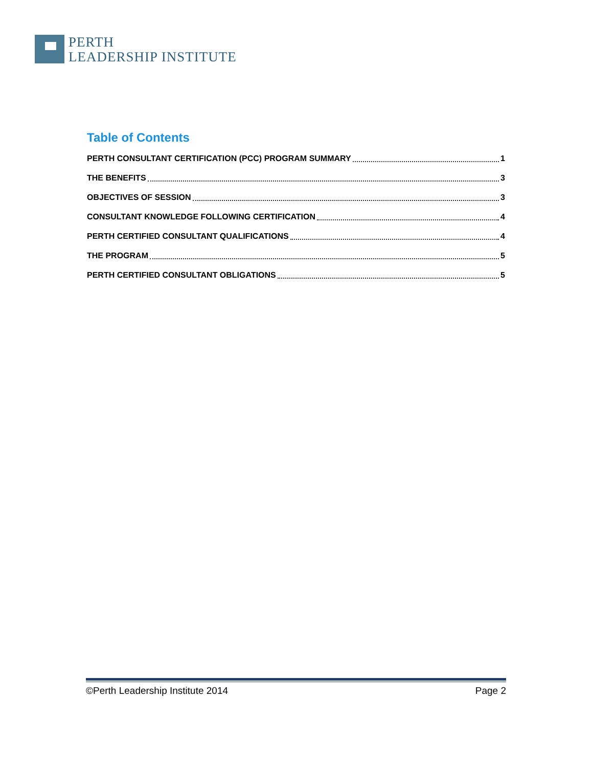PERTH
LEADERSHIP INSTITUTE
Table of Contents
PERTH CONSULTANT CERTIFICATION (PCC) PROGRAM SUMMARY 1
THE BENEFITS 3
OBJECTIVES OF SESSION 3
CONSULTANT KNOWLEDGE FOLLOWING CERTIFICATION 4
PERTH CERTIFIED CONSULTANT QUALIFICATIONS 4
THE PROGRAM 5
PERTH CERTIFIED CONSULTANT OBLIGATIONS 5
©Perth Leadership Institute 2014 Page 2